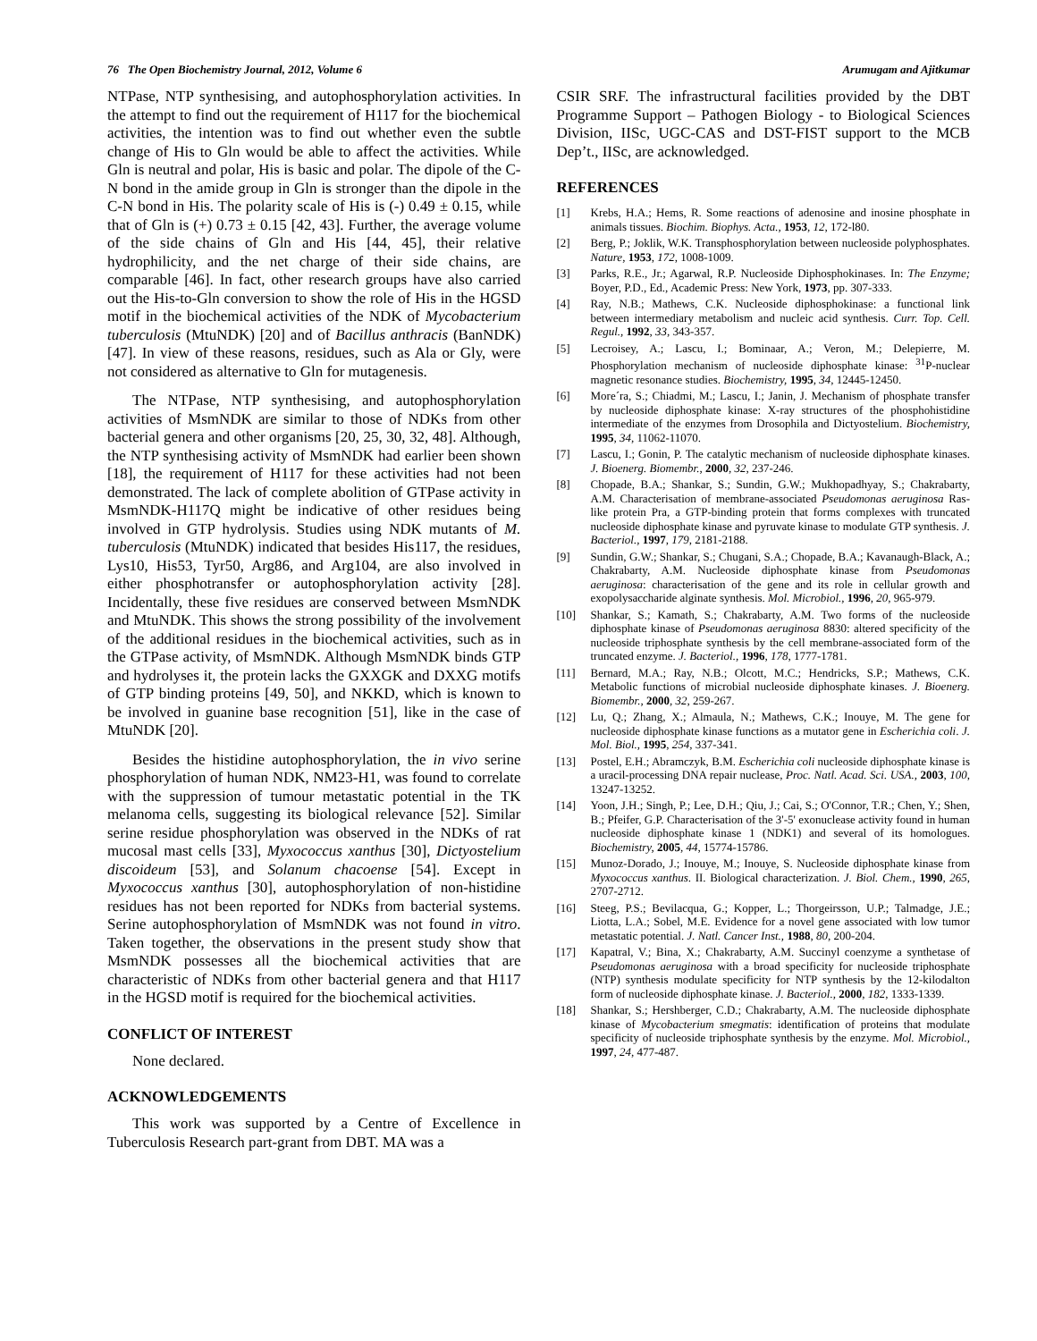76 The Open Biochemistry Journal, 2012, Volume 6 Arumugam and Ajitkumar
NTPase, NTP synthesising, and autophosphorylation activities. In the attempt to find out the requirement of H117 for the biochemical activities, the intention was to find out whether even the subtle change of His to Gln would be able to affect the activities. While Gln is neutral and polar, His is basic and polar. The dipole of the C-N bond in the amide group in Gln is stronger than the dipole in the C-N bond in His. The polarity scale of His is (-) 0.49 ± 0.15, while that of Gln is (+) 0.73 ± 0.15 [42, 43]. Further, the average volume of the side chains of Gln and His [44, 45], their relative hydrophilicity, and the net charge of their side chains, are comparable [46]. In fact, other research groups have also carried out the His-to-Gln conversion to show the role of His in the HGSD motif in the biochemical activities of the NDK of Mycobacterium tuberculosis (MtuNDK) [20] and of Bacillus anthracis (BanNDK) [47]. In view of these reasons, residues, such as Ala or Gly, were not considered as alternative to Gln for mutagenesis.
The NTPase, NTP synthesising, and autophosphorylation activities of MsmNDK are similar to those of NDKs from other bacterial genera and other organisms [20, 25, 30, 32, 48]. Although, the NTP synthesising activity of MsmNDK had earlier been shown [18], the requirement of H117 for these activities had not been demonstrated. The lack of complete abolition of GTPase activity in MsmNDK-H117Q might be indicative of other residues being involved in GTP hydrolysis. Studies using NDK mutants of M. tuberculosis (MtuNDK) indicated that besides His117, the residues, Lys10, His53, Tyr50, Arg86, and Arg104, are also involved in either phosphotransfer or autophosphorylation activity [28]. Incidentally, these five residues are conserved between MsmNDK and MtuNDK. This shows the strong possibility of the involvement of the additional residues in the biochemical activities, such as in the GTPase activity, of MsmNDK. Although MsmNDK binds GTP and hydrolyses it, the protein lacks the GXXGK and DXXG motifs of GTP binding proteins [49, 50], and NKKD, which is known to be involved in guanine base recognition [51], like in the case of MtuNDK [20].
Besides the histidine autophosphorylation, the in vivo serine phosphorylation of human NDK, NM23-H1, was found to correlate with the suppression of tumour metastatic potential in the TK melanoma cells, suggesting its biological relevance [52]. Similar serine residue phosphorylation was observed in the NDKs of rat mucosal mast cells [33], Myxococcus xanthus [30], Dictyostelium discoideum [53], and Solanum chacoense [54]. Except in Myxococcus xanthus [30], autophosphorylation of non-histidine residues has not been reported for NDKs from bacterial systems. Serine autophosphorylation of MsmNDK was not found in vitro. Taken together, the observations in the present study show that MsmNDK possesses all the biochemical activities that are characteristic of NDKs from other bacterial genera and that H117 in the HGSD motif is required for the biochemical activities.
CONFLICT OF INTEREST
None declared.
ACKNOWLEDGEMENTS
This work was supported by a Centre of Excellence in Tuberculosis Research part-grant from DBT. MA was a
CSIR SRF. The infrastructural facilities provided by the DBT Programme Support – Pathogen Biology - to Biological Sciences Division, IISc, UGC-CAS and DST-FIST support to the MCB Dep’t., IISc, are acknowledged.
REFERENCES
[1] Krebs, H.A.; Hems, R. Some reactions of adenosine and inosine phosphate in animals tissues. Biochim. Biophys. Acta., 1953, 12, 172-l80.
[2] Berg, P.; Joklik, W.K. Transphosphorylation between nucleoside polyphosphates. Nature, 1953, 172, 1008-1009.
[3] Parks, R.E., Jr.; Agarwal, R.P. Nucleoside Diphosphokinases. In: The Enzyme; Boyer, P.D., Ed., Academic Press: New York, 1973, pp. 307-333.
[4] Ray, N.B.; Mathews, C.K. Nucleoside diphosphokinase: a functional link between intermediary metabolism and nucleic acid synthesis. Curr. Top. Cell. Regul., 1992, 33, 343-357.
[5] Lecroisey, A.; Lascu, I.; Bominaar, A.; Veron, M.; Delepierre, M. Phosphorylation mechanism of nucleoside diphosphate kinase: <sup>31</sup>P-nuclear magnetic resonance studies. Biochemistry, 1995, 34, 12445-12450.
[6] More´ra, S.; Chiadmi, M.; Lascu, I.; Janin, J. Mechanism of phosphate transfer by nucleoside diphosphate kinase: X-ray structures of the phosphohistidine intermediate of the enzymes from Drosophila and Dictyostelium. Biochemistry, 1995, 34, 11062-11070.
[7] Lascu, I.; Gonin, P. The catalytic mechanism of nucleoside diphosphate kinases. J. Bioenerg. Biomembr., 2000, 32, 237-246.
[8] Chopade, B.A.; Shankar, S.; Sundin, G.W.; Mukhopadhyay, S.; Chakrabarty, A.M. Characterisation of membrane-associated Pseudomonas aeruginosa Ras-like protein Pra, a GTP-binding protein that forms complexes with truncated nucleoside diphosphate kinase and pyruvate kinase to modulate GTP synthesis. J. Bacteriol., 1997, 179, 2181-2188.
[9] Sundin, G.W.; Shankar, S.; Chugani, S.A.; Chopade, B.A.; Kavanaugh-Black, A.; Chakrabarty, A.M. Nucleoside diphosphate kinase from Pseudomonas aeruginosa: characterisation of the gene and its role in cellular growth and exopolysaccharide alginate synthesis. Mol. Microbiol., 1996, 20, 965-979.
[10] Shankar, S.; Kamath, S.; Chakrabarty, A.M. Two forms of the nucleoside diphosphate kinase of Pseudomonas aeruginosa 8830: altered specificity of the nucleoside triphosphate synthesis by the cell membrane-associated form of the truncated enzyme. J. Bacteriol., 1996, 178, 1777-1781.
[11] Bernard, M.A.; Ray, N.B.; Olcott, M.C.; Hendricks, S.P.; Mathews, C.K. Metabolic functions of microbial nucleoside diphosphate kinases. J. Bioenerg. Biomembr., 2000, 32, 259-267.
[12] Lu, Q.; Zhang, X.; Almaula, N.; Mathews, C.K.; Inouye, M. The gene for nucleoside diphosphate kinase functions as a mutator gene in Escherichia coli. J. Mol. Biol., 1995, 254, 337-341.
[13] Postel, E.H.; Abramczyk, B.M. Escherichia coli nucleoside diphosphate kinase is a uracil-processing DNA repair nuclease, Proc. Natl. Acad. Sci. USA., 2003, 100, 13247-13252.
[14] Yoon, J.H.; Singh, P.; Lee, D.H.; Qiu, J.; Cai, S.; O'Connor, T.R.; Chen, Y.; Shen, B.; Pfeifer, G.P. Characterisation of the 3'-5' exonuclease activity found in human nucleoside diphosphate kinase 1 (NDK1) and several of its homologues. Biochemistry, 2005, 44, 15774-15786.
[15] Munoz-Dorado, J.; Inouye, M.; Inouye, S. Nucleoside diphosphate kinase from Myxococcus xanthus. II. Biological characterization. J. Biol. Chem., 1990, 265, 2707-2712.
[16] Steeg, P.S.; Bevilacqua, G.; Kopper, L.; Thorgeirsson, U.P.; Talmadge, J.E.; Liotta, L.A.; Sobel, M.E. Evidence for a novel gene associated with low tumor metastatic potential. J. Natl. Cancer Inst., 1988, 80, 200-204.
[17] Kapatral, V.; Bina, X.; Chakrabarty, A.M. Succinyl coenzyme a synthetase of Pseudomonas aeruginosa with a broad specificity for nucleoside triphosphate (NTP) synthesis modulate specificity for NTP synthesis by the 12-kilodalton form of nucleoside diphosphate kinase. J. Bacteriol., 2000, 182, 1333-1339.
[18] Shankar, S.; Hershberger, C.D.; Chakrabarty, A.M. The nucleoside diphosphate kinase of Mycobacterium smegmatis: identification of proteins that modulate specificity of nucleoside triphosphate synthesis by the enzyme. Mol. Microbiol., 1997, 24, 477-487.